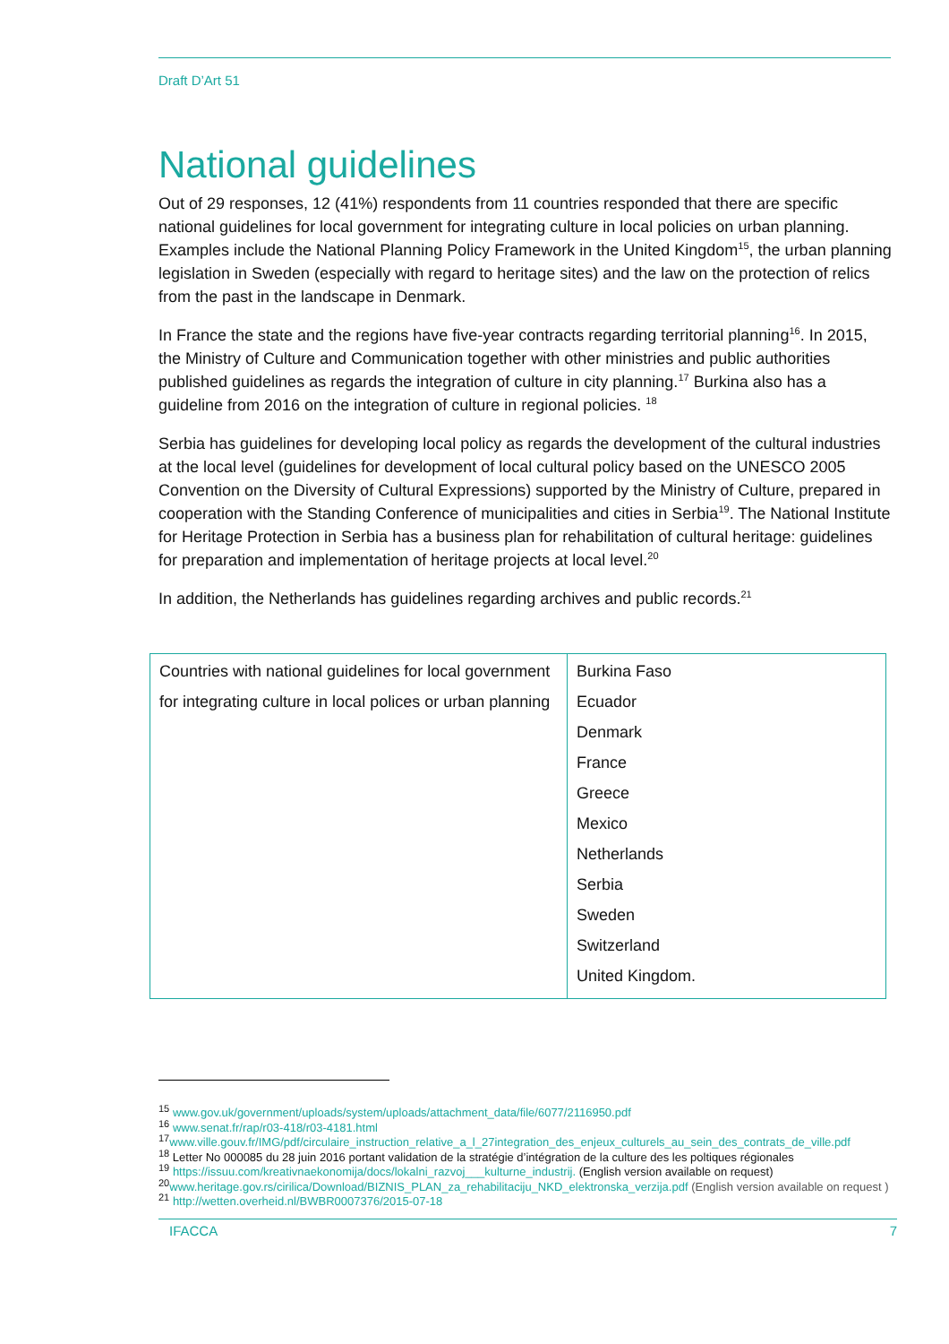Draft D’Art 51
National guidelines
Out of 29 responses, 12 (41%) respondents from 11 countries responded that there are specific national guidelines for local government for integrating culture in local policies on urban planning. Examples include the National Planning Policy Framework in the United Kingdom<sup>15</sup>, the urban planning legislation in Sweden (especially with regard to heritage sites) and the law on the protection of relics from the past in the landscape in Denmark.
In France the state and the regions have five-year contracts regarding territorial planning<sup>16</sup>. In 2015, the Ministry of Culture and Communication together with other ministries and public authorities published guidelines as regards the integration of culture in city planning.<sup>17</sup> Burkina also has a guideline from 2016 on the integration of culture in regional policies. <sup>18</sup>
Serbia has guidelines for developing local policy as regards the development of the cultural industries at the local level (guidelines for development of local cultural policy based on the UNESCO 2005 Convention on the Diversity of Cultural Expressions) supported by the Ministry of Culture, prepared in cooperation with the Standing Conference of municipalities and cities in Serbia<sup>19</sup>. The National Institute for Heritage Protection in Serbia has a business plan for rehabilitation of cultural heritage: guidelines for preparation and implementation of heritage projects at local level.<sup>20</sup>
In addition, the Netherlands has guidelines regarding archives and public records.<sup>21</sup>
| Countries with national guidelines for local government for integrating culture in local polices or urban planning | Burkina Faso Ecuador Denmark France Greece Mexico Netherlands Serbia Sweden Switzerland United Kingdom. |
<sup>15</sup> www.gov.uk/government/uploads/system/uploads/attachment_data/file/6077/2116950.pdf
<sup>16</sup> www.senat.fr/rap/r03-418/r03-4181.html
<sup>17</sup> www.ville.gouv.fr/IMG/pdf/circulaire_instruction_relative_a_l_27integration_des_enjeux_culturels_au_sein_des_contrats_de_ville.pdf
<sup>18</sup> Letter No 000085 du 28 juin 2016 portant validation de la stratégie d’intégration de la culture des les poltiques régionales
<sup>19</sup> https://issuu.com/kreativnaekonomija/docs/lokalni_razvoj___kulturne_industrij. (English version available on request)
<sup>20</sup> www.heritage.gov.rs/cirilica/Download/BIZNIS_PLAN_za_rehabilitaciju_NKD_elektronska_verzija.pdf (English version available on request )
<sup>21</sup> http://wetten.overheid.nl/BWBR0007376/2015-07-18
IFACCA 7